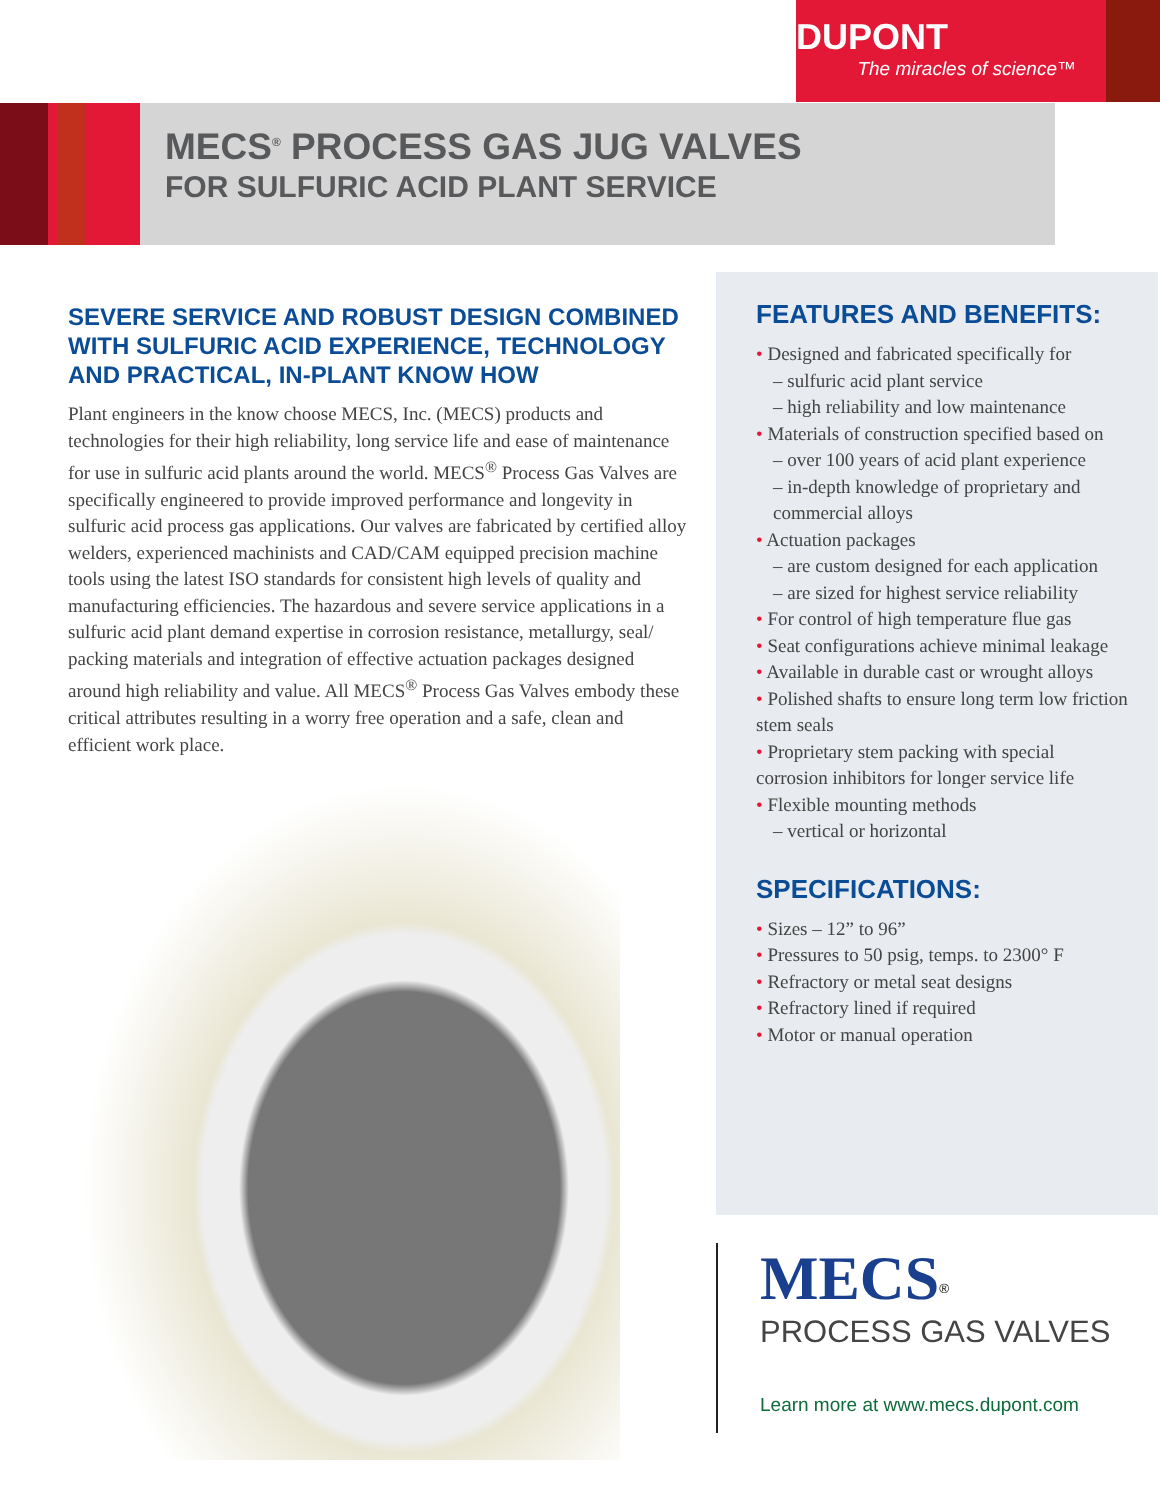DUPONT
The miracles of science™
MECS<sup>®</sup> PROCESS GAS JUG VALVES
FOR SULFURIC ACID PLANT SERVICE
SEVERE SERVICE AND ROBUST DESIGN COMBINED WITH SULFURIC ACID EXPERIENCE, TECHNOLOGY AND PRACTICAL, IN-PLANT KNOW HOW
Plant engineers in the know choose MECS, Inc. (MECS) products and technologies for their high reliability, long service life and ease of maintenance for use in sulfuric acid plants around the world. MECS<sup>®</sup> Process Gas Valves are specifically engineered to provide improved performance and longevity in sulfuric acid process gas applications. Our valves are fabricated by certified alloy welders, experienced machinists and CAD/CAM equipped precision machine tools using the latest ISO standards for consistent high levels of quality and manufacturing efficiencies. The hazardous and severe service applications in a sulfuric acid plant demand expertise in corrosion resistance, metallurgy, seal/ packing materials and integration of effective actuation packages designed around high reliability and value. All MECS<sup>®</sup> Process Gas Valves embody these critical attributes resulting in a worry free operation and a safe, clean and efficient work place.
FEATURES AND BENEFITS:
• Designed and fabricated specifically for
– sulfuric acid plant service
– high reliability and low maintenance
• Materials of construction specified based on
– over 100 years of acid plant experience
– in-depth knowledge of proprietary and commercial alloys
• Actuation packages
– are custom designed for each application
– are sized for highest service reliability
• For control of high temperature flue gas
• Seat configurations achieve minimal leakage
• Available in durable cast or wrought alloys
• Polished shafts to ensure long term low friction stem seals
• Proprietary stem packing with special corrosion inhibitors for longer service life
• Flexible mounting methods
– vertical or horizontal
SPECIFICATIONS:
• Sizes – 12” to 96”
• Pressures to 50 psig, temps. to 2300° F
• Refractory or metal seat designs
• Refractory lined if required
• Motor or manual operation
MECS<sup>®</sup>
PROCESS GAS VALVES
Learn more at www.mecs.dupont.com